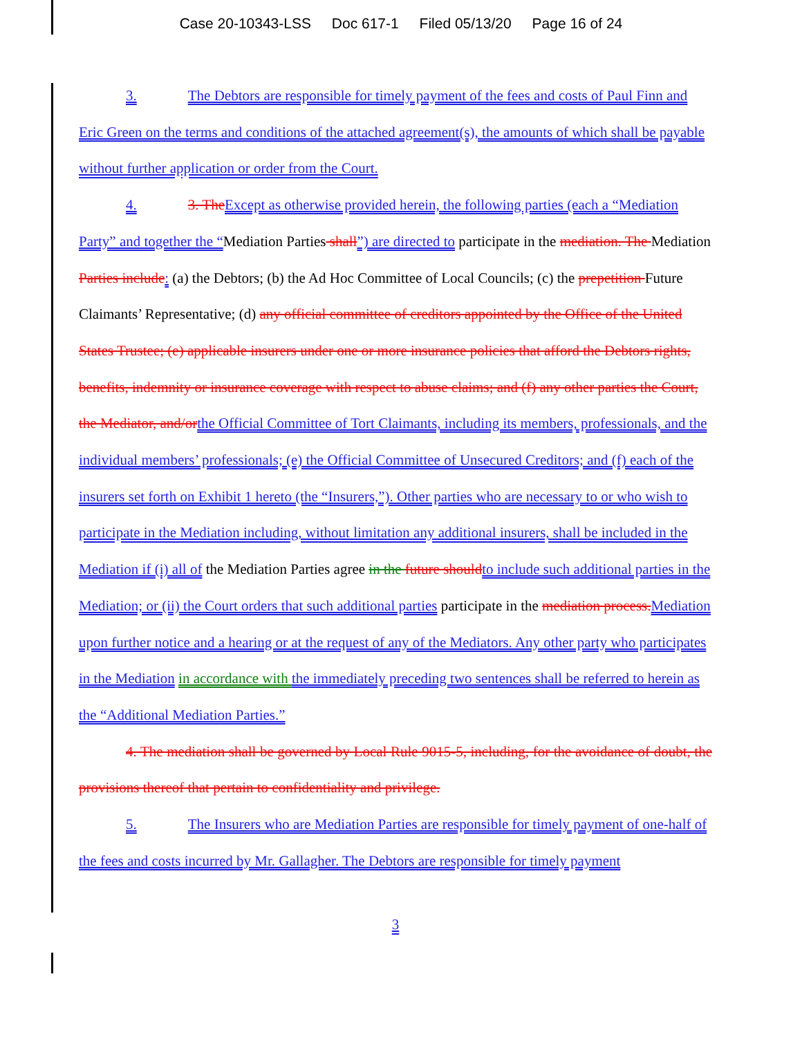Case 20-10343-LSS Doc 617-1 Filed 05/13/20 Page 16 of 24
3. The Debtors are responsible for timely payment of the fees and costs of Paul Finn and Eric Green on the terms and conditions of the attached agreement(s), the amounts of which shall be payable without further application or order from the Court.
4. 3. The Except as otherwise provided herein, the following parties (each a “Mediation Party” and together the “Mediation Parties shall”) are directed to participate in the mediation. The Mediation Parties include: (a) the Debtors; (b) the Ad Hoc Committee of Local Councils; (c) the prepetition Future Claimants’ Representative; (d) any official committee of creditors appointed by the Office of the United States Trustee; (e) applicable insurers under one or more insurance policies that afford the Debtors rights, benefits, indemnity or insurance coverage with respect to abuse claims; and (f) any other parties the Court, the Mediator, and/or the Official Committee of Tort Claimants, including its members, professionals, and the individual members’ professionals; (e) the Official Committee of Unsecured Creditors; and (f) each of the insurers set forth on Exhibit 1 hereto (the “Insurers,”). Other parties who are necessary to or who wish to participate in the Mediation including, without limitation any additional insurers, shall be included in the Mediation if (i) all of the Mediation Parties agree in the future should to include such additional parties in the Mediation; or (ii) the Court orders that such additional parties participate in the mediation process. Mediation upon further notice and a hearing or at the request of any of the Mediators. Any other party who participates in the Mediation in accordance with the immediately preceding two sentences shall be referred to herein as the “Additional Mediation Parties.”
4. The mediation shall be governed by Local Rule 9015-5, including, for the avoidance of doubt, the provisions thereof that pertain to confidentiality and privilege.
5. The Insurers who are Mediation Parties are responsible for timely payment of one-half of the fees and costs incurred by Mr. Gallagher. The Debtors are responsible for timely payment
3